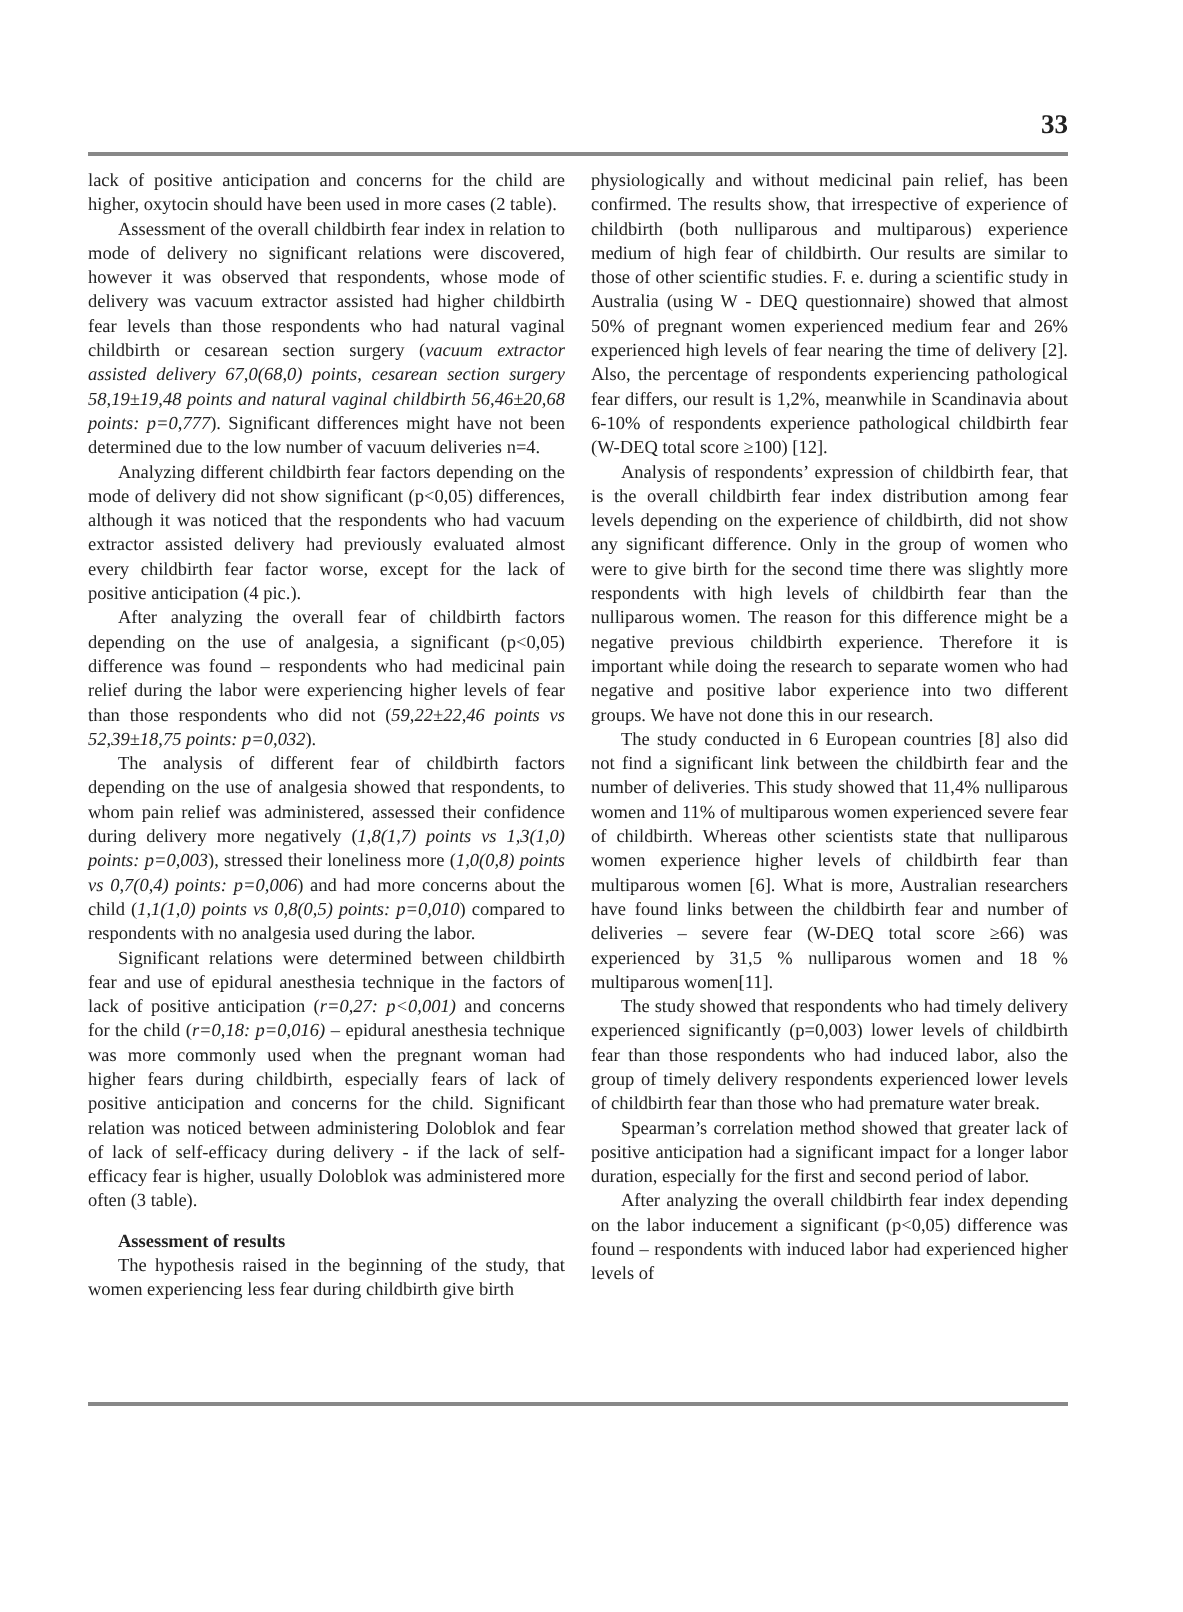33
lack of positive anticipation and concerns for the child are higher, oxytocin should have been used in more cases (2 table).
Assessment of the overall childbirth fear index in relation to mode of delivery no significant relations were discovered, however it was observed that respondents, whose mode of delivery was vacuum extractor assisted had higher childbirth fear levels than those respondents who had natural vaginal childbirth or cesarean section surgery (vacuum extractor assisted delivery 67,0(68,0) points, cesarean section surgery 58,19±19,48 points and natural vaginal childbirth 56,46±20,68 points: p=0,777). Significant differences might have not been determined due to the low number of vacuum deliveries n=4.
Analyzing different childbirth fear factors depending on the mode of delivery did not show significant (p<0,05) differences, although it was noticed that the respondents who had vacuum extractor assisted delivery had previously evaluated almost every childbirth fear factor worse, except for the lack of positive anticipation (4 pic.).
After analyzing the overall fear of childbirth factors depending on the use of analgesia, a significant (p<0,05) difference was found – respondents who had medicinal pain relief during the labor were experiencing higher levels of fear than those respondents who did not (59,22±22,46 points vs 52,39±18,75 points: p=0,032).
The analysis of different fear of childbirth factors depending on the use of analgesia showed that respondents, to whom pain relief was administered, assessed their confidence during delivery more negatively (1,8(1,7) points vs 1,3(1,0) points: p=0,003), stressed their loneliness more (1,0(0,8) points vs 0,7(0,4) points: p=0,006) and had more concerns about the child (1,1(1,0) points vs 0,8(0,5) points: p=0,010) compared to respondents with no analgesia used during the labor.
Significant relations were determined between childbirth fear and use of epidural anesthesia technique in the factors of lack of positive anticipation (r=0,27: p<0,001) and concerns for the child (r=0,18: p=0,016) – epidural anesthesia technique was more commonly used when the pregnant woman had higher fears during childbirth, especially fears of lack of positive anticipation and concerns for the child. Significant relation was noticed between administering Doloblok and fear of lack of self-efficacy during delivery - if the lack of self-efficacy fear is higher, usually Doloblok was administered more often (3 table).
Assessment of results
The hypothesis raised in the beginning of the study, that women experiencing less fear during childbirth give birth
physiologically and without medicinal pain relief, has been confirmed. The results show, that irrespective of experience of childbirth (both nulliparous and multiparous) experience medium of high fear of childbirth. Our results are similar to those of other scientific studies. F. e. during a scientific study in Australia (using W - DEQ questionnaire) showed that almost 50% of pregnant women experienced medium fear and 26% experienced high levels of fear nearing the time of delivery [2]. Also, the percentage of respondents experiencing pathological fear differs, our result is 1,2%, meanwhile in Scandinavia about 6-10% of respondents experience pathological childbirth fear (W-DEQ total score ≥100) [12].
Analysis of respondents’ expression of childbirth fear, that is the overall childbirth fear index distribution among fear levels depending on the experience of childbirth, did not show any significant difference. Only in the group of women who were to give birth for the second time there was slightly more respondents with high levels of childbirth fear than the nulliparous women. The reason for this difference might be a negative previous childbirth experience. Therefore it is important while doing the research to separate women who had negative and positive labor experience into two different groups. We have not done this in our research.
The study conducted in 6 European countries [8] also did not find a significant link between the childbirth fear and the number of deliveries. This study showed that 11,4% nulliparous women and 11% of multiparous women experienced severe fear of childbirth. Whereas other scientists state that nulliparous women experience higher levels of childbirth fear than multiparous women [6]. What is more, Australian researchers have found links between the childbirth fear and number of deliveries – severe fear (W-DEQ total score ≥66) was experienced by 31,5 % nulliparous women and 18 % multiparous women[11].
The study showed that respondents who had timely delivery experienced significantly (p=0,003) lower levels of childbirth fear than those respondents who had induced labor, also the group of timely delivery respondents experienced lower levels of childbirth fear than those who had premature water break.
Spearman’s correlation method showed that greater lack of positive anticipation had a significant impact for a longer labor duration, especially for the first and second period of labor.
After analyzing the overall childbirth fear index depending on the labor inducement a significant (p<0,05) difference was found – respondents with induced labor had experienced higher levels of